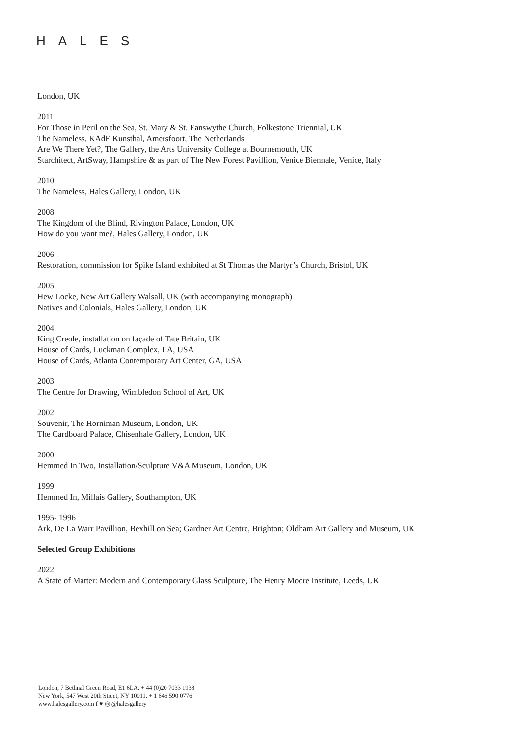HALES
London, UK
2011
For Those in Peril on the Sea, St. Mary & St. Eanswythe Church, Folkestone Triennial, UK
The Nameless, KAdE Kunsthal, Amersfoort, The Netherlands
Are We There Yet?, The Gallery, the Arts University College at Bournemouth, UK
Starchitect, ArtSway, Hampshire & as part of The New Forest Pavillion, Venice Biennale, Venice, Italy
2010
The Nameless, Hales Gallery, London, UK
2008
The Kingdom of the Blind, Rivington Palace, London, UK
How do you want me?, Hales Gallery, London, UK
2006
Restoration, commission for Spike Island exhibited at St Thomas the Martyr’s Church, Bristol, UK
2005
Hew Locke, New Art Gallery Walsall, UK (with accompanying monograph)
Natives and Colonials, Hales Gallery, London, UK
2004
King Creole, installation on façade of Tate Britain, UK
House of Cards, Luckman Complex, LA, USA
House of Cards, Atlanta Contemporary Art Center, GA, USA
2003
The Centre for Drawing, Wimbledon School of Art, UK
2002
Souvenir, The Horniman Museum, London, UK
The Cardboard Palace, Chisenhale Gallery, London, UK
2000
Hemmed In Two, Installation/Sculpture V&A Museum, London, UK
1999
Hemmed In, Millais Gallery, Southampton, UK
1995- 1996
Ark, De La Warr Pavillion, Bexhill on Sea; Gardner Art Centre, Brighton; Oldham Art Gallery and Museum, UK
Selected Group Exhibitions
2022
A State of Matter: Modern and Contemporary Glass Sculpture, The Henry Moore Institute, Leeds, UK
London, 7 Bethnal Green Road, E1 6LA. + 44 (0)20 7033 1938
New York, 547 West 20th Street, NY 10011. + 1 646 590 0776
www.halesgallery.com f ♥ ◎ @halesgallery